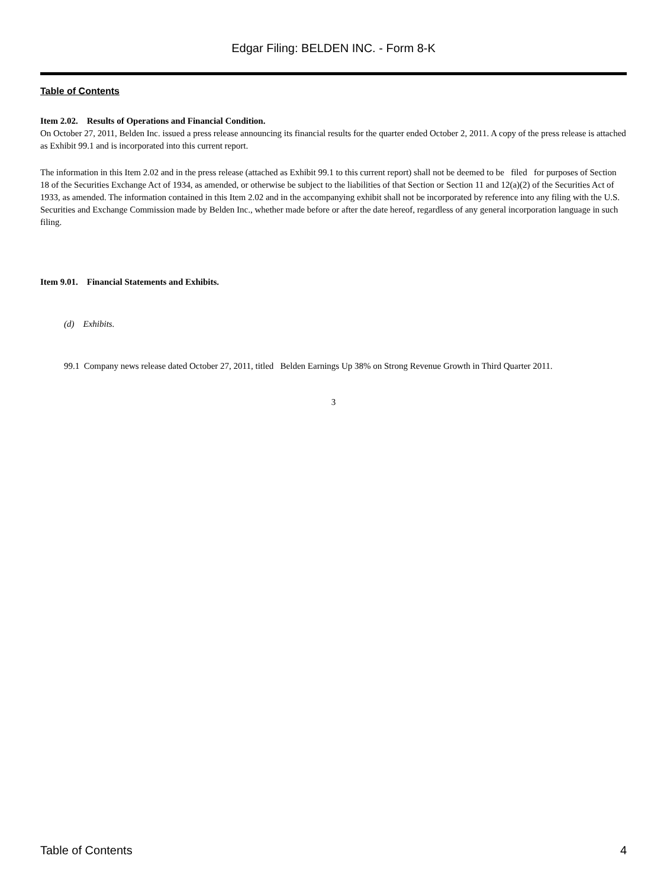Edgar Filing: BELDEN INC. - Form 8-K
Table of Contents
Item 2.02. Results of Operations and Financial Condition.
On October 27, 2011, Belden Inc. issued a press release announcing its financial results for the quarter ended October 2, 2011. A copy of the press release is attached as Exhibit 99.1 and is incorporated into this current report.
The information in this Item 2.02 and in the press release (attached as Exhibit 99.1 to this current report) shall not be deemed to be filed for purposes of Section 18 of the Securities Exchange Act of 1934, as amended, or otherwise be subject to the liabilities of that Section or Section 11 and 12(a)(2) of the Securities Act of 1933, as amended. The information contained in this Item 2.02 and in the accompanying exhibit shall not be incorporated by reference into any filing with the U.S. Securities and Exchange Commission made by Belden Inc., whether made before or after the date hereof, regardless of any general incorporation language in such filing.
Item 9.01. Financial Statements and Exhibits.
(d) Exhibits.
99.1 Company news release dated October 27, 2011, titled Belden Earnings Up 38% on Strong Revenue Growth in Third Quarter 2011.
3
Table of Contents 4